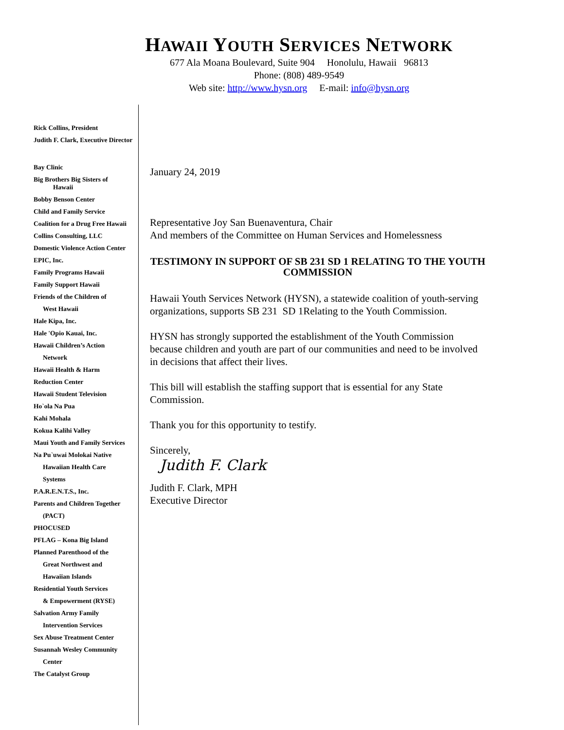HAWAII YOUTH SERVICES NETWORK
677 Ala Moana Boulevard, Suite 904 Honolulu, Hawaii 96813
Phone: (808) 489-9549
Web site: http://www.hysn.org E-mail: info@hysn.org
Rick Collins, President
Judith F. Clark, Executive Director
Bay Clinic
Big Brothers Big Sisters of
Hawaii
Bobby Benson Center
Child and Family Service
Coalition for a Drug Free Hawaii
Collins Consulting, LLC
Domestic Violence Action Center
EPIC, Inc.
Family Programs Hawaii
Family Support Hawaii
Friends of the Children of
West Hawaii
Hale Kipa, Inc.
Hale 'Opio Kauai, Inc.
Hawaii Children’s Action
Network
Hawaii Health & Harm
Reduction Center
Hawaii Student Television
Ho`ola Na Pua
Kahi Mohala
Kokua Kalihi Valley
Maui Youth and Family Services
Na Pu`uwai Molokai Native
Hawaiian Health Care
Systems
P.A.R.E.N.T.S., Inc.
Parents and Children Together
(PACT)
PHOCUSED
PFLAG – Kona Big Island
Planned Parenthood of the
Great Northwest and
Hawaiian Islands
Residential Youth Services
& Empowerment (RYSE)
Salvation Army Family
Intervention Services
Sex Abuse Treatment Center
Susannah Wesley Community
Center
The Catalyst Group
January 24, 2019
Representative Joy San Buenaventura, Chair
And members of the Committee on Human Services and Homelessness
TESTIMONY IN SUPPORT OF SB 231 SD 1 RELATING TO THE YOUTH COMMISSION
Hawaii Youth Services Network (HYSN), a statewide coalition of youth-serving organizations, supports SB 231 SD 1Relating to the Youth Commission.
HYSN has strongly supported the establishment of the Youth Commission because children and youth are part of our communities and need to be involved in decisions that affect their lives.
This bill will establish the staffing support that is essential for any State Commission.
Thank you for this opportunity to testify.
Sincerely,
Judith F. Clark
Judith F. Clark, MPH
Executive Director